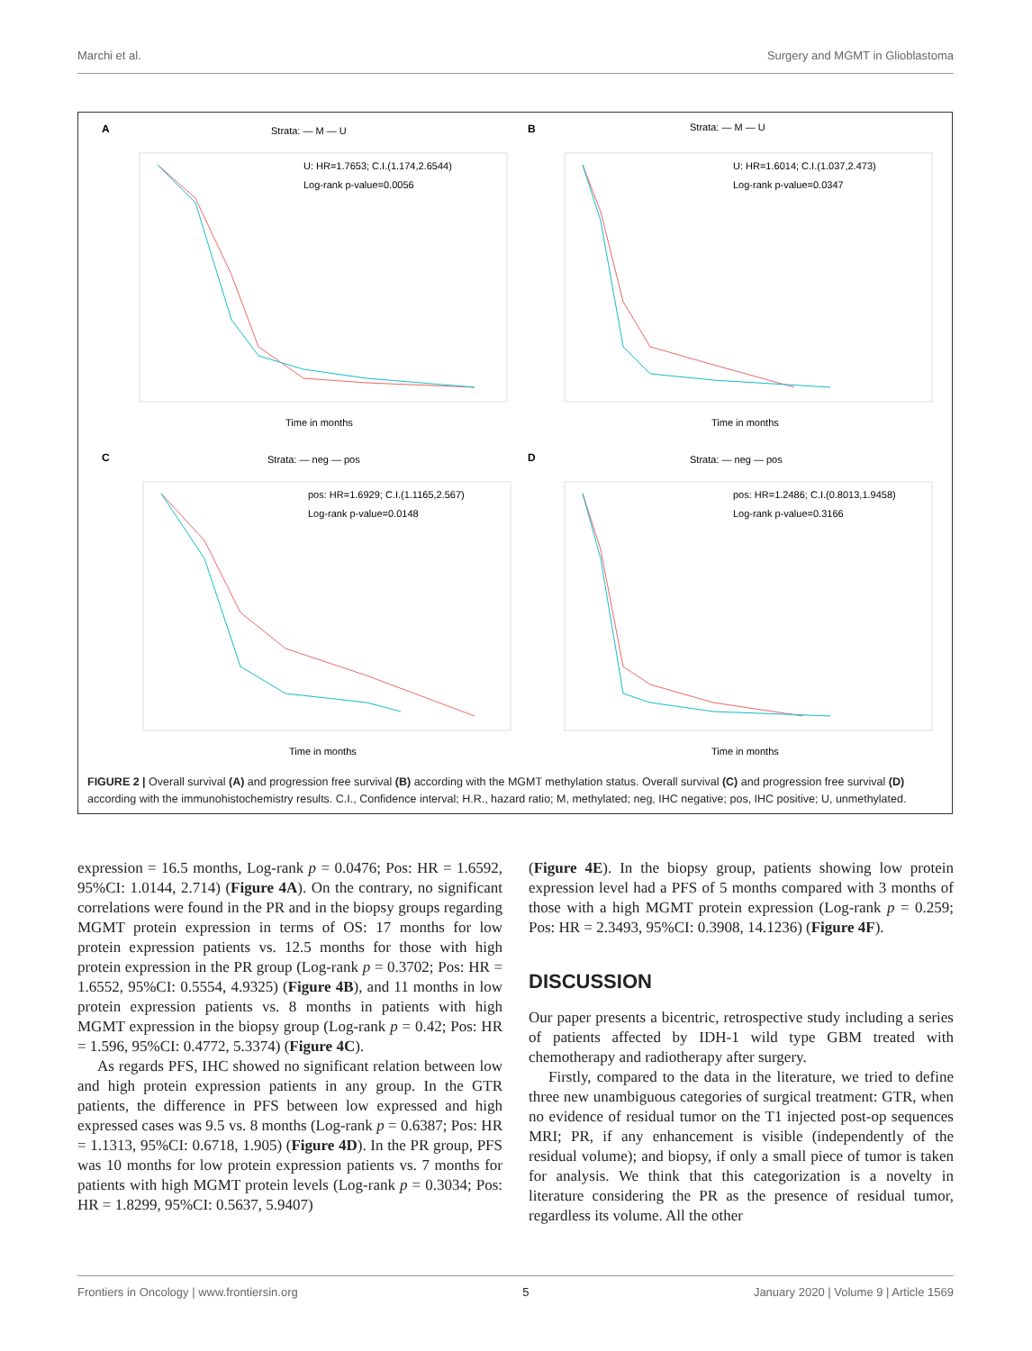Marchi et al. Surgery and MGMT in Glioblastoma
A
Strata: — M — U
U: HR=1.7653; C.I.(1.174,2.6544)
Log-rank p-value=0.0056
Time in months
B
Strata: — M — U
U: HR=1.6014; C.I.(1.037,2.473)
Log-rank p-value=0.0347
Time in months
C
Strata: — neg — pos
pos: HR=1.6929; C.I.(1.1165,2.567)
Log-rank p-value=0.0148
Time in months
D
Strata: — neg — pos
pos: HR=1.2486; C.I.(0.8013,1.9458)
Log-rank p-value=0.3166
Time in months
FIGURE 2 | Overall survival (A) and progression free survival (B) according with the MGMT methylation status. Overall survival (C) and progression free survival (D) according with the immunohistochemistry results. C.I., Confidence interval; H.R., hazard ratio; M, methylated; neg, IHC negative; pos, IHC positive; U, unmethylated.
expression = 16.5 months, Log-rank p = 0.0476; Pos: HR = 1.6592, 95%CI: 1.0144, 2.714) (Figure 4A). On the contrary, no significant correlations were found in the PR and in the biopsy groups regarding MGMT protein expression in terms of OS: 17 months for low protein expression patients vs. 12.5 months for those with high protein expression in the PR group (Log-rank p = 0.3702; Pos: HR = 1.6552, 95%CI: 0.5554, 4.9325) (Figure 4B), and 11 months in low protein expression patients vs. 8 months in patients with high MGMT expression in the biopsy group (Log-rank p = 0.42; Pos: HR = 1.596, 95%CI: 0.4772, 5.3374) (Figure 4C).
As regards PFS, IHC showed no significant relation between low and high protein expression patients in any group. In the GTR patients, the difference in PFS between low expressed and high expressed cases was 9.5 vs. 8 months (Log-rank p = 0.6387; Pos: HR = 1.1313, 95%CI: 0.6718, 1.905) (Figure 4D). In the PR group, PFS was 10 months for low protein expression patients vs. 7 months for patients with high MGMT protein levels (Log-rank p = 0.3034; Pos: HR = 1.8299, 95%CI: 0.5637, 5.9407)
(Figure 4E). In the biopsy group, patients showing low protein expression level had a PFS of 5 months compared with 3 months of those with a high MGMT protein expression (Log-rank p = 0.259; Pos: HR = 2.3493, 95%CI: 0.3908, 14.1236) (Figure 4F).
DISCUSSION
Our paper presents a bicentric, retrospective study including a series of patients affected by IDH-1 wild type GBM treated with chemotherapy and radiotherapy after surgery.
Firstly, compared to the data in the literature, we tried to define three new unambiguous categories of surgical treatment: GTR, when no evidence of residual tumor on the T1 injected post-op sequences MRI; PR, if any enhancement is visible (independently of the residual volume); and biopsy, if only a small piece of tumor is taken for analysis. We think that this categorization is a novelty in literature considering the PR as the presence of residual tumor, regardless its volume. All the other
Frontiers in Oncology | www.frontiersin.org 5 January 2020 | Volume 9 | Article 1569